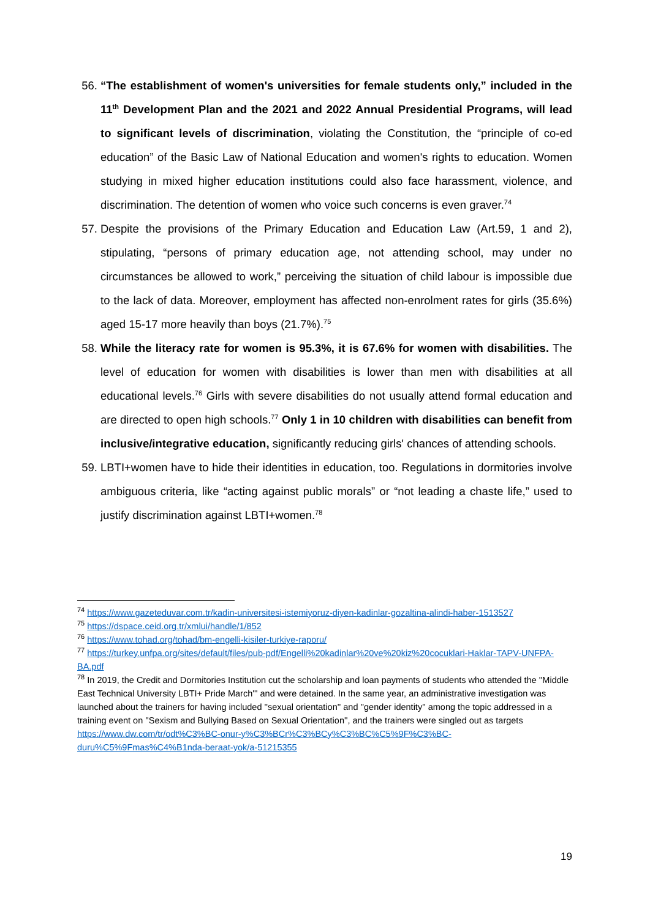56. “The establishment of women's universities for female students only,” included in the 11<sup>th</sup> Development Plan and the 2021 and 2022 Annual Presidential Programs, will lead to significant levels of discrimination, violating the Constitution, the “principle of co-ed education” of the Basic Law of National Education and women's rights to education. Women studying in mixed higher education institutions could also face harassment, violence, and discrimination. The detention of women who voice such concerns is even graver.<sup>74</sup>
57. Despite the provisions of the Primary Education and Education Law (Art.59, 1 and 2), stipulating, “persons of primary education age, not attending school, may under no circumstances be allowed to work,” perceiving the situation of child labour is impossible due to the lack of data. Moreover, employment has affected non-enrolment rates for girls (35.6%) aged 15-17 more heavily than boys (21.7%).<sup>75</sup>
58. While the literacy rate for women is 95.3%, it is 67.6% for women with disabilities. The level of education for women with disabilities is lower than men with disabilities at all educational levels.<sup>76</sup> Girls with severe disabilities do not usually attend formal education and are directed to open high schools.<sup>77</sup> Only 1 in 10 children with disabilities can benefit from inclusive/integrative education, significantly reducing girls' chances of attending schools.
59. LBTI+women have to hide their identities in education, too. Regulations in dormitories involve ambiguous criteria, like “acting against public morals” or “not leading a chaste life,” used to justify discrimination against LBTI+women.<sup>78</sup>
<sup>74</sup> https://www.gazeteduvar.com.tr/kadin-universitesi-istemiyoruz-diyen-kadinlar-gozaltina-alindi-haber-1513527
<sup>75</sup> https://dspace.ceid.org.tr/xmlui/handle/1/852
<sup>76</sup> https://www.tohad.org/tohad/bm-engelli-kisiler-turkiye-raporu/
<sup>77</sup> https://turkey.unfpa.org/sites/default/files/pub-pdf/Engelli%20kadinlar%20ve%20kiz%20cocuklari-Haklar-TAPV-UNFPA-BA.pdf
<sup>78</sup> In 2019, the Credit and Dormitories Institution cut the scholarship and loan payments of students who attended the ''Middle East Technical University LBTI+ Pride March''' and were detained. In the same year, an administrative investigation was launched about the trainers for having included ''sexual orientation'' and ''gender identity'' among the topic addressed in a training event on ''Sexism and Bullying Based on Sexual Orientation'', and the trainers were singled out as targets https://www.dw.com/tr/odt%C3%BC-onur-y%C3%BCr%C3%BCy%C3%BC%C5%9F%C3%BC-duru%C5%9Fmas%C4%B1nda-beraat-yok/a-51215355
19